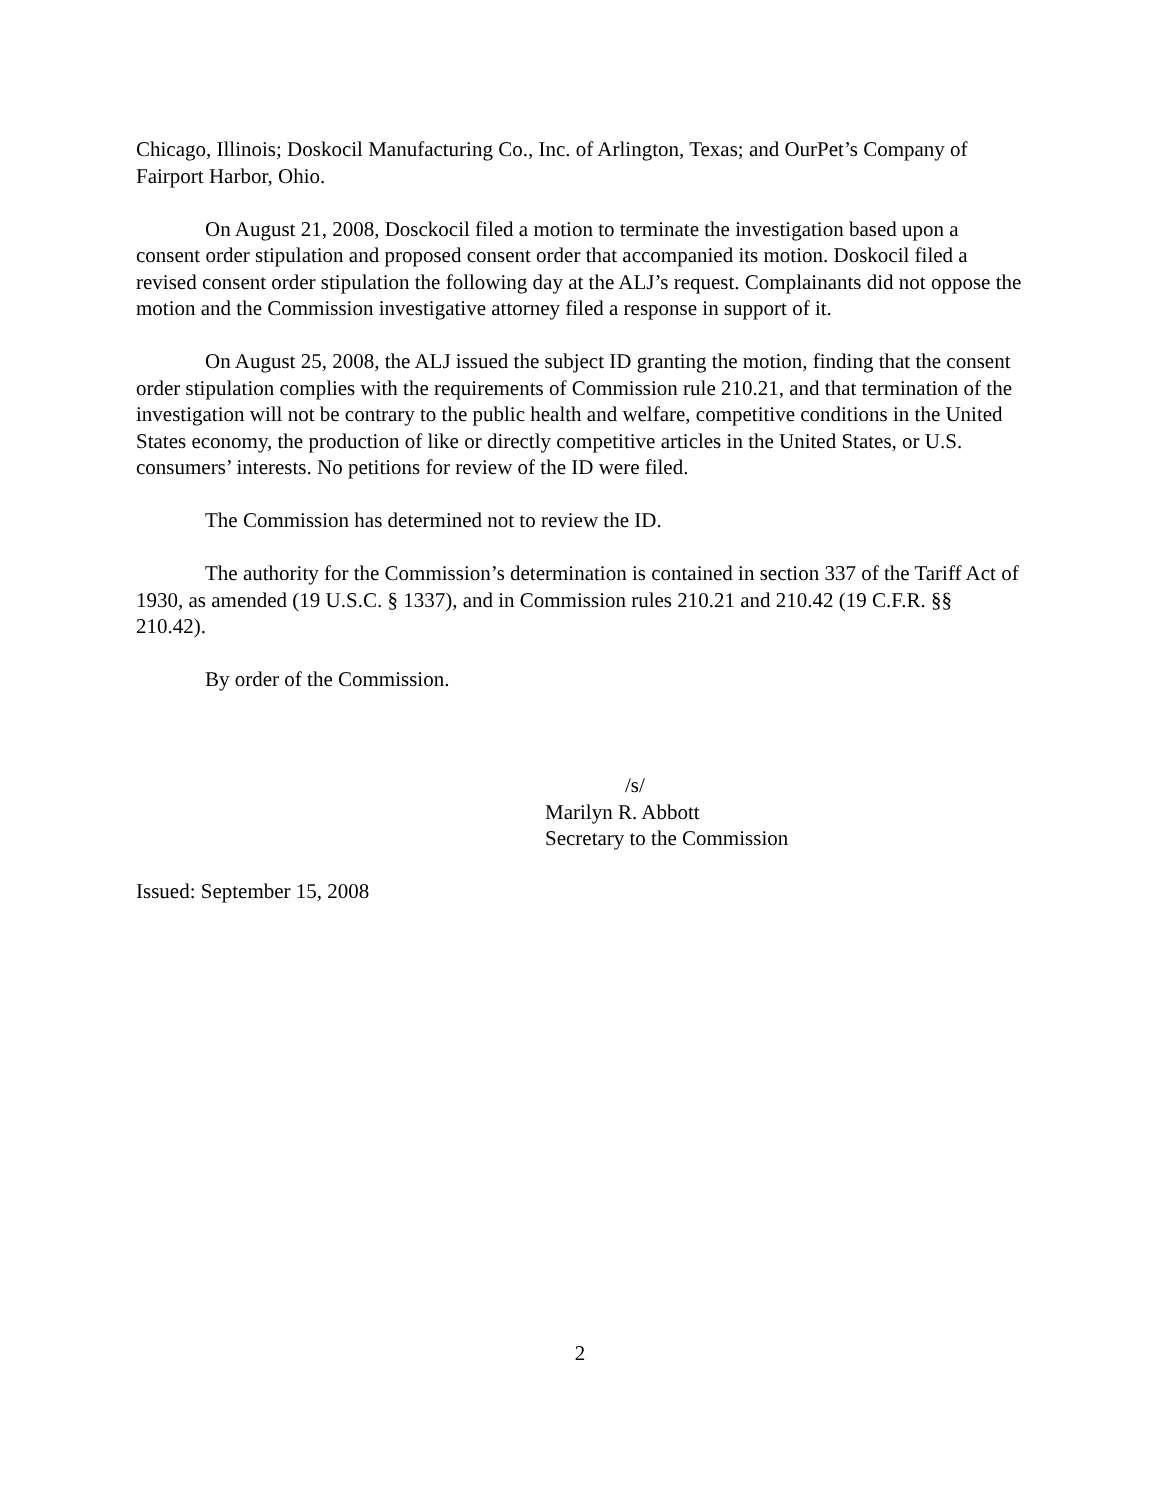Chicago, Illinois; Doskocil Manufacturing Co., Inc. of Arlington, Texas; and OurPet’s Company of Fairport Harbor, Ohio.
On August 21, 2008, Dosckocil filed a motion to terminate the investigation based upon a consent order stipulation and proposed consent order that accompanied its motion. Doskocil filed a revised consent order stipulation the following day at the ALJ’s request. Complainants did not oppose the motion and the Commission investigative attorney filed a response in support of it.
On August 25, 2008, the ALJ issued the subject ID granting the motion, finding that the consent order stipulation complies with the requirements of Commission rule 210.21, and that termination of the investigation will not be contrary to the public health and welfare, competitive conditions in the United States economy, the production of like or directly competitive articles in the United States, or U.S. consumers’ interests. No petitions for review of the ID were filed.
The Commission has determined not to review the ID.
The authority for the Commission’s determination is contained in section 337 of the Tariff Act of 1930, as amended (19 U.S.C. § 1337), and in Commission rules 210.21 and 210.42 (19 C.F.R. §§ 210.42).
By order of the Commission.
/s/
Marilyn R. Abbott
Secretary to the Commission
Issued: September 15, 2008
2